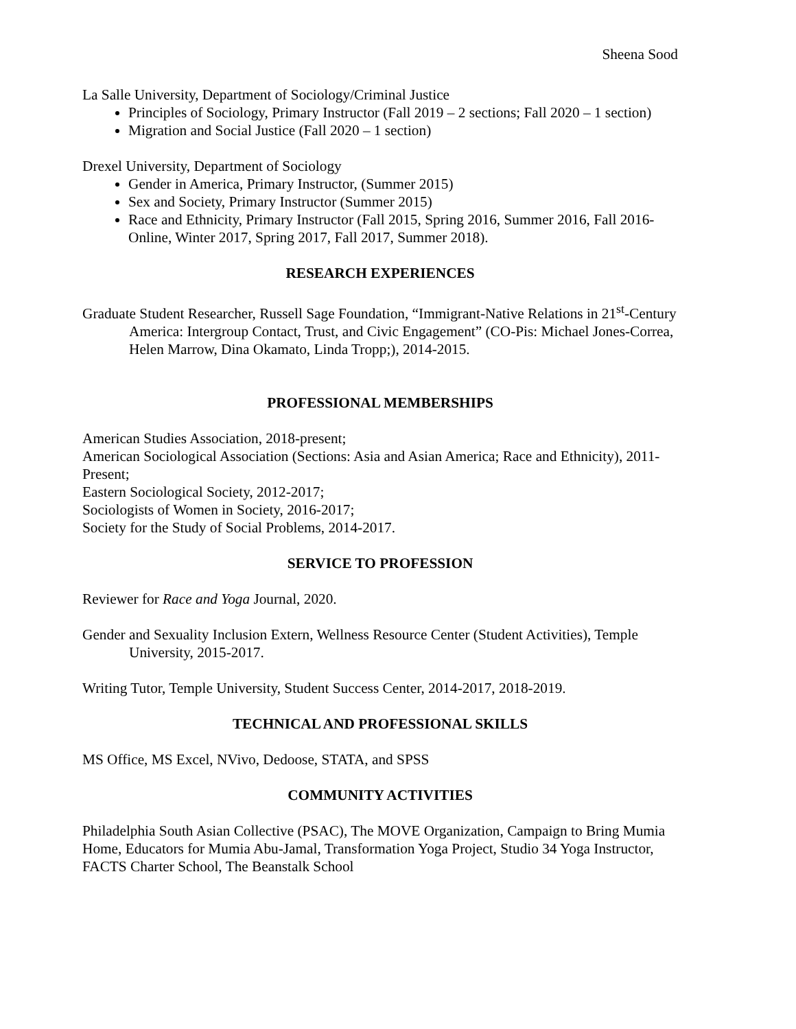Sheena Sood
La Salle University, Department of Sociology/Criminal Justice
Principles of Sociology, Primary Instructor (Fall 2019 – 2 sections; Fall 2020 – 1 section)
Migration and Social Justice (Fall 2020 – 1 section)
Drexel University, Department of Sociology
Gender in America, Primary Instructor, (Summer 2015)
Sex and Society, Primary Instructor (Summer 2015)
Race and Ethnicity, Primary Instructor (Fall 2015, Spring 2016, Summer 2016, Fall 2016-Online, Winter 2017, Spring 2017, Fall 2017, Summer 2018).
RESEARCH EXPERIENCES
Graduate Student Researcher, Russell Sage Foundation, “Immigrant-Native Relations in 21<sup>st</sup>-Century America: Intergroup Contact, Trust, and Civic Engagement” (CO-Pis: Michael Jones-Correa, Helen Marrow, Dina Okamato, Linda Tropp;), 2014-2015.
PROFESSIONAL MEMBERSHIPS
American Studies Association, 2018-present;
American Sociological Association (Sections: Asia and Asian America; Race and Ethnicity), 2011-Present;
Eastern Sociological Society, 2012-2017;
Sociologists of Women in Society, 2016-2017;
Society for the Study of Social Problems, 2014-2017.
SERVICE TO PROFESSION
Reviewer for Race and Yoga Journal, 2020.
Gender and Sexuality Inclusion Extern, Wellness Resource Center (Student Activities), Temple University, 2015-2017.
Writing Tutor, Temple University, Student Success Center, 2014-2017, 2018-2019.
TECHNICAL AND PROFESSIONAL SKILLS
MS Office, MS Excel, NVivo, Dedoose, STATA, and SPSS
COMMUNITY ACTIVITIES
Philadelphia South Asian Collective (PSAC), The MOVE Organization, Campaign to Bring Mumia Home, Educators for Mumia Abu-Jamal, Transformation Yoga Project, Studio 34 Yoga Instructor, FACTS Charter School, The Beanstalk School